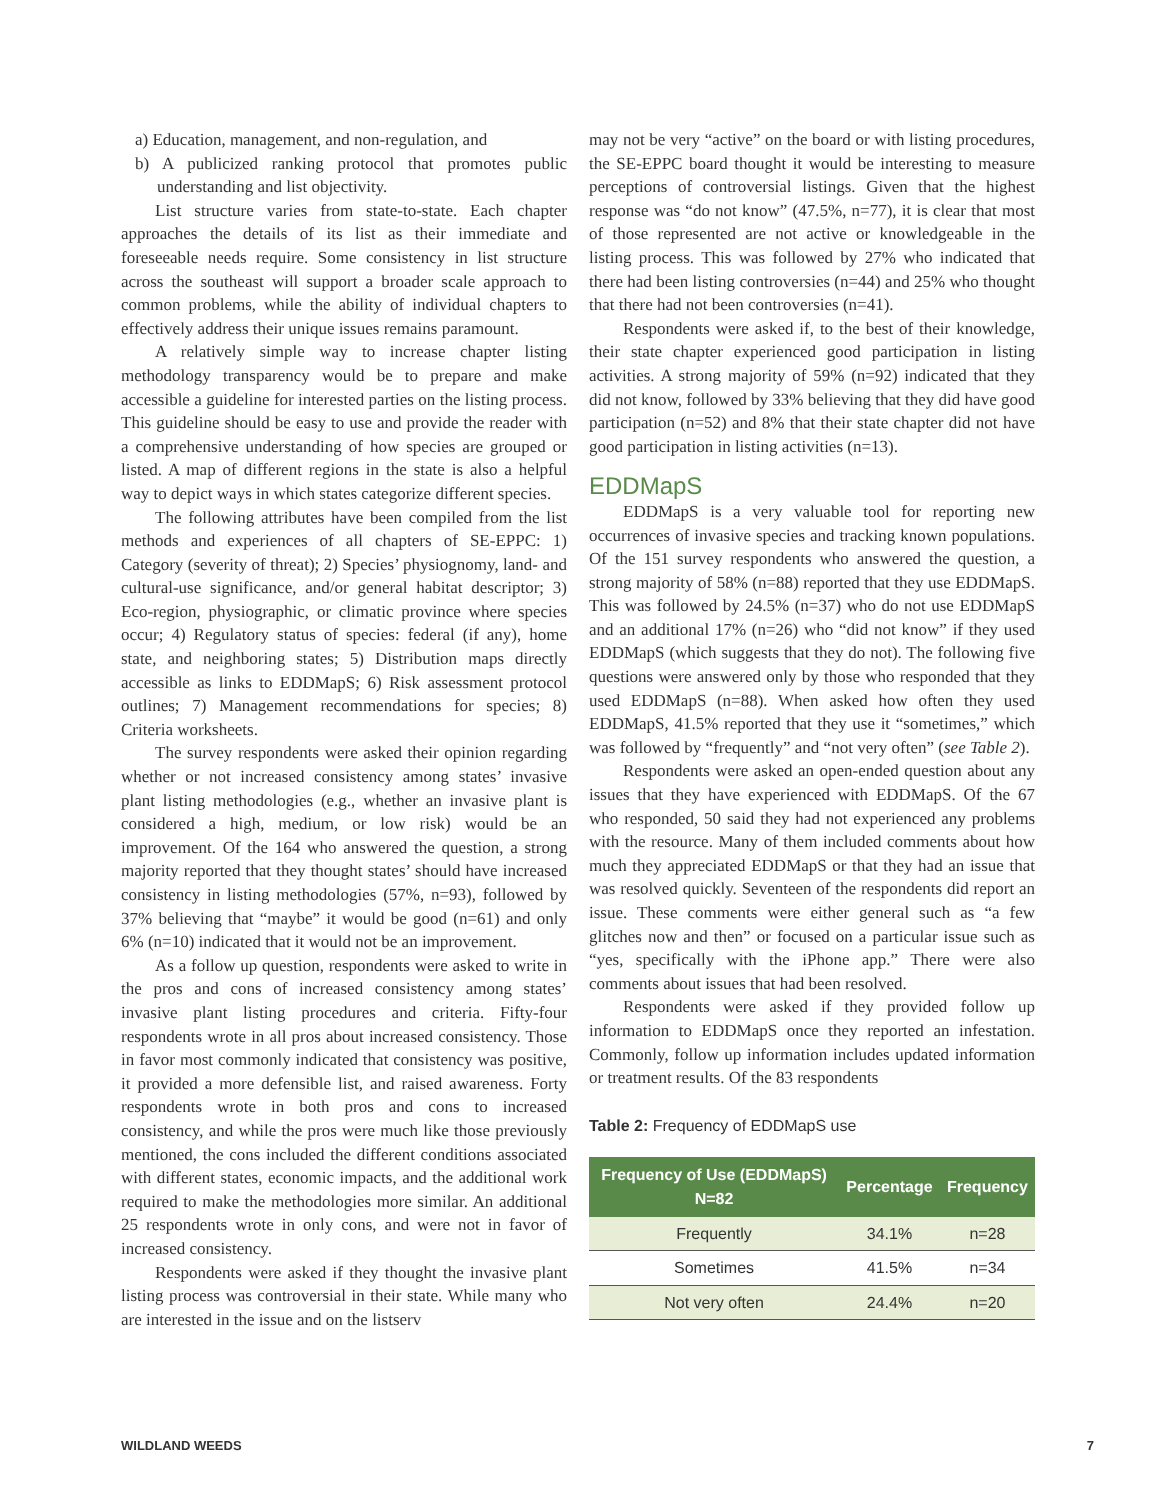a) Education, management, and non-regulation, and
b) A publicized ranking protocol that promotes public understanding and list objectivity.
List structure varies from state-to-state. Each chapter approaches the details of its list as their immediate and foreseeable needs require. Some consistency in list structure across the southeast will support a broader scale approach to common problems, while the ability of individual chapters to effectively address their unique issues remains paramount.
A relatively simple way to increase chapter listing methodology transparency would be to prepare and make accessible a guideline for interested parties on the listing process. This guideline should be easy to use and provide the reader with a comprehensive understanding of how species are grouped or listed. A map of different regions in the state is also a helpful way to depict ways in which states categorize different species.
The following attributes have been compiled from the list methods and experiences of all chapters of SE-EPPC: 1) Category (severity of threat); 2) Species’ physiognomy, land- and cultural-use significance, and/or general habitat descriptor; 3) Eco-region, physiographic, or climatic province where species occur; 4) Regulatory status of species: federal (if any), home state, and neighboring states; 5) Distribution maps directly accessible as links to EDDMapS; 6) Risk assessment protocol outlines; 7) Management recommendations for species; 8) Criteria worksheets.
The survey respondents were asked their opinion regarding whether or not increased consistency among states’ invasive plant listing methodologies (e.g., whether an invasive plant is considered a high, medium, or low risk) would be an improvement. Of the 164 who answered the question, a strong majority reported that they thought states’ should have increased consistency in listing methodologies (57%, n=93), followed by 37% believing that “maybe” it would be good (n=61) and only 6% (n=10) indicated that it would not be an improvement.
As a follow up question, respondents were asked to write in the pros and cons of increased consistency among states’ invasive plant listing procedures and criteria. Fifty-four respondents wrote in all pros about increased consistency. Those in favor most commonly indicated that consistency was positive, it provided a more defensible list, and raised awareness. Forty respondents wrote in both pros and cons to increased consistency, and while the pros were much like those previously mentioned, the cons included the different conditions associated with different states, economic impacts, and the additional work required to make the methodologies more similar. An additional 25 respondents wrote in only cons, and were not in favor of increased consistency.
Respondents were asked if they thought the invasive plant listing process was controversial in their state. While many who are interested in the issue and on the listserv
may not be very “active” on the board or with listing procedures, the SE-EPPC board thought it would be interesting to measure perceptions of controversial listings. Given that the highest response was “do not know” (47.5%, n=77), it is clear that most of those represented are not active or knowledgeable in the listing process. This was followed by 27% who indicated that there had been listing controversies (n=44) and 25% who thought that there had not been controversies (n=41).
Respondents were asked if, to the best of their knowledge, their state chapter experienced good participation in listing activities. A strong majority of 59% (n=92) indicated that they did not know, followed by 33% believing that they did have good participation (n=52) and 8% that their state chapter did not have good participation in listing activities (n=13).
EDDMapS
EDDMapS is a very valuable tool for reporting new occurrences of invasive species and tracking known populations. Of the 151 survey respondents who answered the question, a strong majority of 58% (n=88) reported that they use EDDMapS. This was followed by 24.5% (n=37) who do not use EDDMapS and an additional 17% (n=26) who “did not know” if they used EDDMapS (which suggests that they do not). The following five questions were answered only by those who responded that they used EDDMapS (n=88). When asked how often they used EDDMapS, 41.5% reported that they use it “sometimes,” which was followed by “frequently” and “not very often” (see Table 2).
Respondents were asked an open-ended question about any issues that they have experienced with EDDMapS. Of the 67 who responded, 50 said they had not experienced any problems with the resource. Many of them included comments about how much they appreciated EDDMapS or that they had an issue that was resolved quickly. Seventeen of the respondents did report an issue. These comments were either general such as “a few glitches now and then” or focused on a particular issue such as “yes, specifically with the iPhone app.” There were also comments about issues that had been resolved.
Respondents were asked if they provided follow up information to EDDMapS once they reported an infestation. Commonly, follow up information includes updated information or treatment results. Of the 83 respondents
Table 2: Frequency of EDDMapS use
| Frequency of Use (EDDMapS) N=82 | Percentage | Frequency |
| --- | --- | --- |
| Frequently | 34.1% | n=28 |
| Sometimes | 41.5% | n=34 |
| Not very often | 24.4% | n=20 |
WILDLAND WEEDS 7